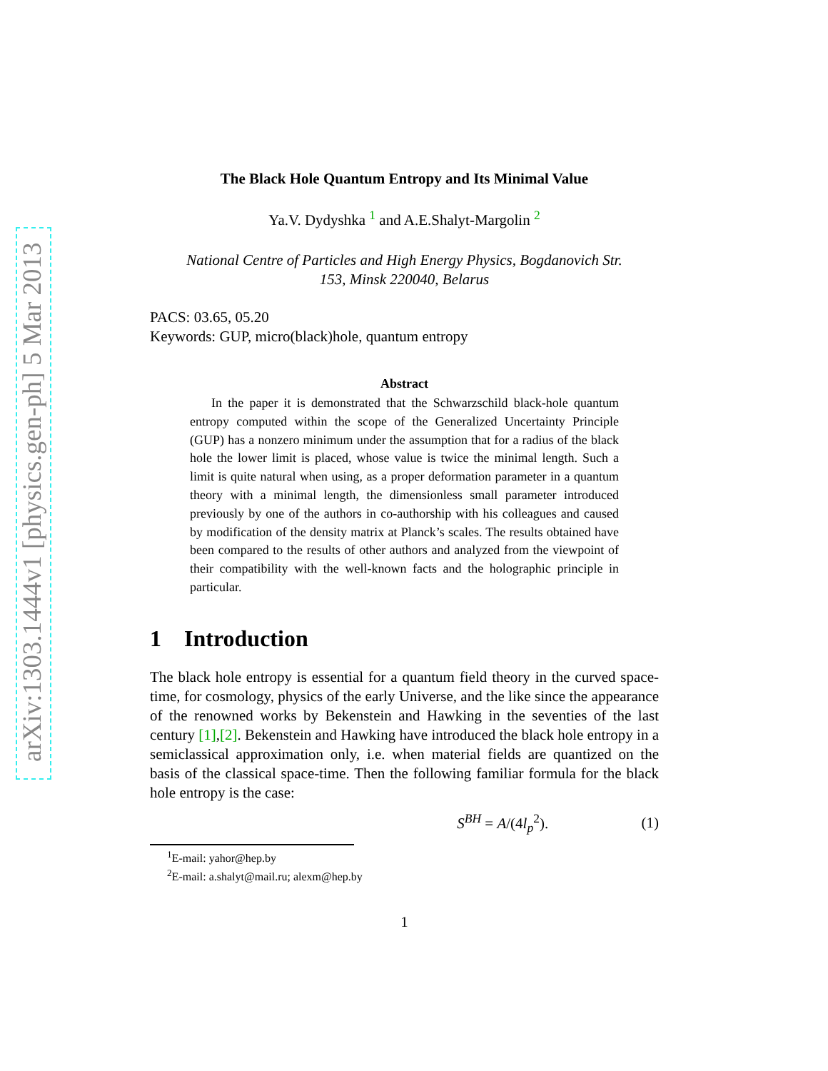arXiv:1303.1444v1 [physics.gen-ph] 5 Mar 2013
The Black Hole Quantum Entropy and Its Minimal Value
Ya.V. Dydyshka <sup>1</sup> and A.E.Shalyt-Margolin <sup>2</sup>
National Centre of Particles and High Energy Physics, Bogdanovich Str.
153, Minsk 220040, Belarus
PACS: 03.65, 05.20
Keywords: GUP, micro(black)hole, quantum entropy
Abstract
In the paper it is demonstrated that the Schwarzschild black-hole quantum entropy computed within the scope of the Generalized Uncertainty Principle (GUP) has a nonzero minimum under the assumption that for a radius of the black hole the lower limit is placed, whose value is twice the minimal length. Such a limit is quite natural when using, as a proper deformation parameter in a quantum theory with a minimal length, the dimensionless small parameter introduced previously by one of the authors in co-authorship with his colleagues and caused by modification of the density matrix at Planck’s scales. The results obtained have been compared to the results of other authors and analyzed from the viewpoint of their compatibility with the well-known facts and the holographic principle in particular.
1 Introduction
The black hole entropy is essential for a quantum field theory in the curved space-time, for cosmology, physics of the early Universe, and the like since the appearance of the renowned works by Bekenstein and Hawking in the seventies of the last century [1],[2]. Bekenstein and Hawking have introduced the black hole entropy in a semiclassical approximation only, i.e. when material fields are quantized on the basis of the classical space-time. Then the following familiar formula for the black hole entropy is the case:
S<sup>BH</sup> = A/(4l<sub>p</sub><sup>2</sup>). (1)
<sup>1</sup> E-mail: yahor@hep.by
<sup>2</sup> E-mail: a.shalyt@mail.ru; alexm@hep.by
1